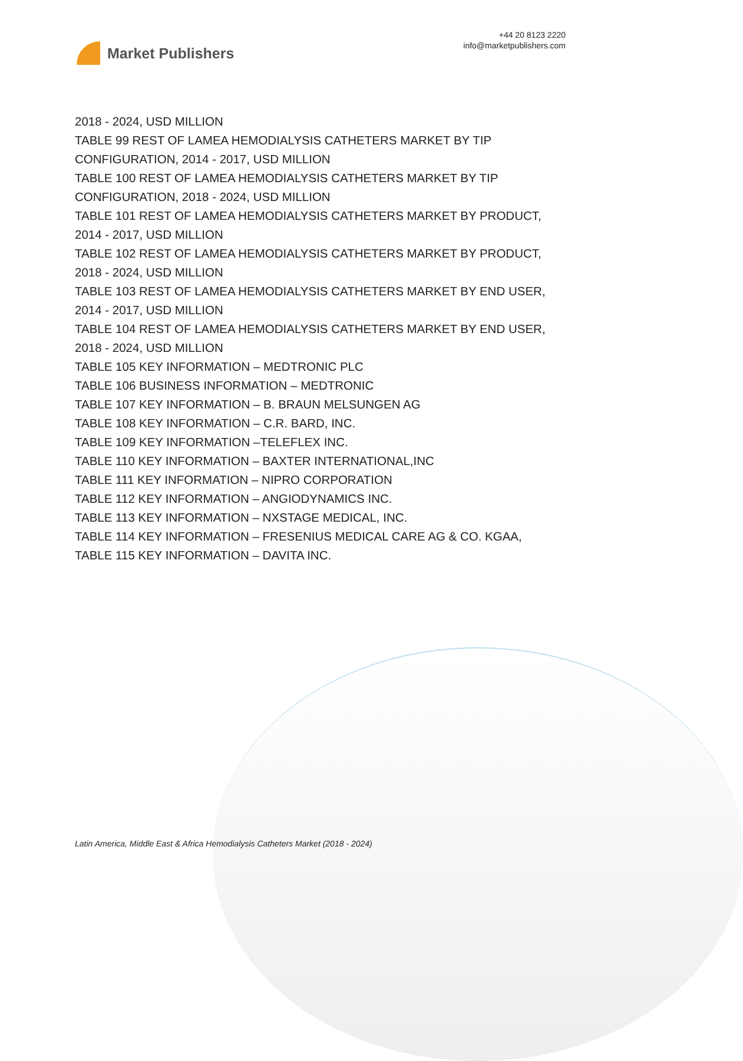Market Publishers
+44 20 8123 2220
info@marketpublishers.com
2018 - 2024, USD MILLION
TABLE 99 REST OF LAMEA HEMODIALYSIS CATHETERS MARKET BY TIP CONFIGURATION, 2014 - 2017, USD MILLION
TABLE 100 REST OF LAMEA HEMODIALYSIS CATHETERS MARKET BY TIP CONFIGURATION, 2018 - 2024, USD MILLION
TABLE 101 REST OF LAMEA HEMODIALYSIS CATHETERS MARKET BY PRODUCT, 2014 - 2017, USD MILLION
TABLE 102 REST OF LAMEA HEMODIALYSIS CATHETERS MARKET BY PRODUCT, 2018 - 2024, USD MILLION
TABLE 103 REST OF LAMEA HEMODIALYSIS CATHETERS MARKET BY END USER, 2014 - 2017, USD MILLION
TABLE 104 REST OF LAMEA HEMODIALYSIS CATHETERS MARKET BY END USER, 2018 - 2024, USD MILLION
TABLE 105 KEY INFORMATION – MEDTRONIC PLC
TABLE 106 BUSINESS INFORMATION – MEDTRONIC
TABLE 107 KEY INFORMATION – B. BRAUN MELSUNGEN AG
TABLE 108 KEY INFORMATION – C.R. BARD, INC.
TABLE 109 KEY INFORMATION –TELEFLEX INC.
TABLE 110 KEY INFORMATION – BAXTER INTERNATIONAL,INC
TABLE 111 KEY INFORMATION – NIPRO CORPORATION
TABLE 112 KEY INFORMATION – ANGIODYNAMICS INC.
TABLE 113 KEY INFORMATION – NXSTAGE MEDICAL, INC.
TABLE 114 KEY INFORMATION – FRESENIUS MEDICAL CARE AG & CO. KGAA,
TABLE 115 KEY INFORMATION – DAVITA INC.
Latin America, Middle East & Africa Hemodialysis Catheters Market (2018 - 2024)